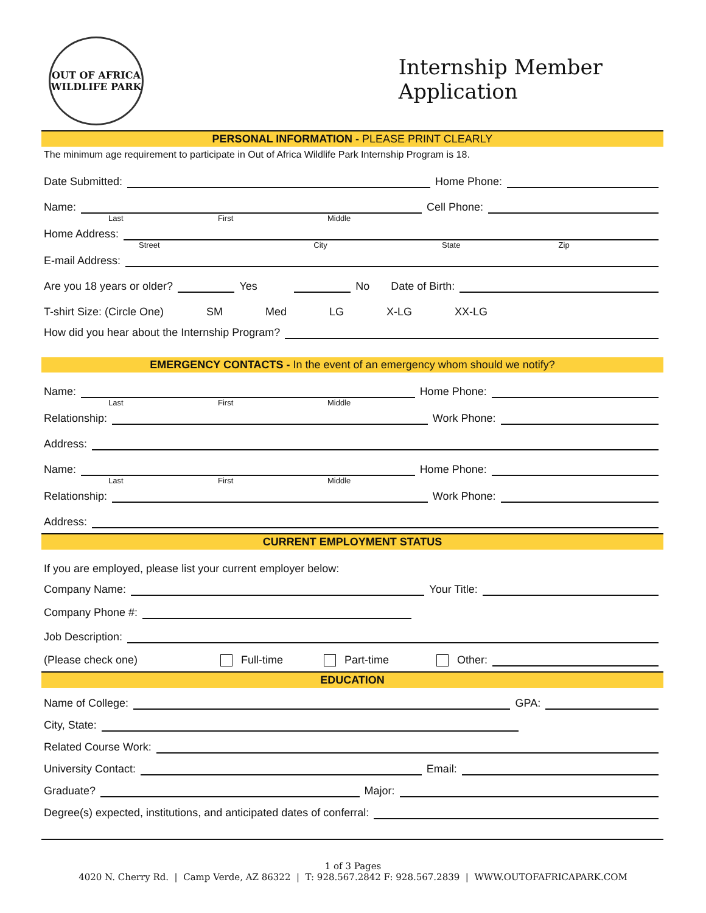OUT OF AFRICA
WILDLIFE PARK
Internship Member
Application
PERSONAL INFORMATION - PLEASE PRINT CLEARLY
The minimum age requirement to participate in Out of Africa Wildlife Park Internship Program is 18.
Date Submitted: Home Phone:
Name: Cell Phone:
Last First Middle
Home Address:
Street City State Zip
E-mail Address:
Are you 18 years or older? Yes No Date of Birth:
T-shirt Size: (Circle One) SM Med LG X-LG XX-LG
How did you hear about the Internship Program?
EMERGENCY CONTACTS - In the event of an emergency whom should we notify?
Name: Home Phone:
Last First Middle
Relationship: Work Phone:
Address:
Name: Home Phone:
Last First Middle
Relationship: Work Phone:
Address:
CURRENT EMPLOYMENT STATUS
If you are employed, please list your current employer below:
Company Name: Your Title:
Company Phone #:
Job Description:
(Please check one) Full-time Part-time Other:
EDUCATION
Name of College: GPA:
City, State:
Related Course Work:
University Contact: Email:
Graduate? Major:
Degree(s) expected, institutions, and anticipated dates of conferral:
1 of 3 Pages
4020 N. Cherry Rd. | Camp Verde, AZ 86322 | T: 928.567.2842 F: 928.567.2839 | WWW.OUTOFAFRICAPARK.COM